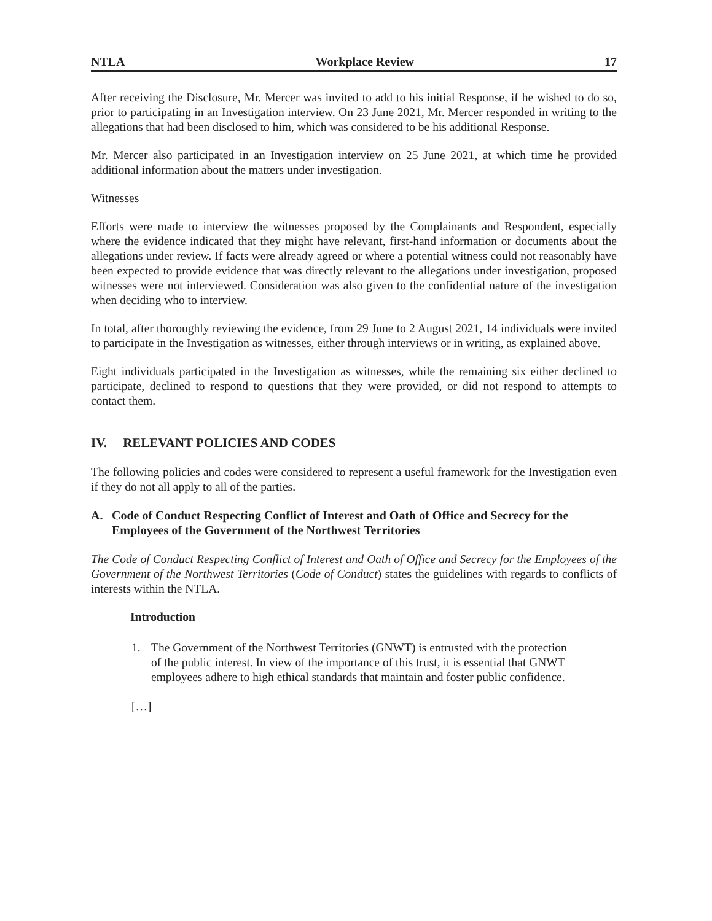NTLA Workplace Review 17
After receiving the Disclosure, Mr. Mercer was invited to add to his initial Response, if he wished to do so, prior to participating in an Investigation interview. On 23 June 2021, Mr. Mercer responded in writing to the allegations that had been disclosed to him, which was considered to be his additional Response.
Mr. Mercer also participated in an Investigation interview on 25 June 2021, at which time he provided additional information about the matters under investigation.
Witnesses
Efforts were made to interview the witnesses proposed by the Complainants and Respondent, especially where the evidence indicated that they might have relevant, first-hand information or documents about the allegations under review. If facts were already agreed or where a potential witness could not reasonably have been expected to provide evidence that was directly relevant to the allegations under investigation, proposed witnesses were not interviewed. Consideration was also given to the confidential nature of the investigation when deciding who to interview.
In total, after thoroughly reviewing the evidence, from 29 June to 2 August 2021, 14 individuals were invited to participate in the Investigation as witnesses, either through interviews or in writing, as explained above.
Eight individuals participated in the Investigation as witnesses, while the remaining six either declined to participate, declined to respond to questions that they were provided, or did not respond to attempts to contact them.
IV. RELEVANT POLICIES AND CODES
The following policies and codes were considered to represent a useful framework for the Investigation even if they do not all apply to all of the parties.
A. Code of Conduct Respecting Conflict of Interest and Oath of Office and Secrecy for the Employees of the Government of the Northwest Territories
The Code of Conduct Respecting Conflict of Interest and Oath of Office and Secrecy for the Employees of the Government of the Northwest Territories (Code of Conduct) states the guidelines with regards to conflicts of interests within the NTLA.
Introduction
1. The Government of the Northwest Territories (GNWT) is entrusted with the protection of the public interest. In view of the importance of this trust, it is essential that GNWT employees adhere to high ethical standards that maintain and foster public confidence.
[…]